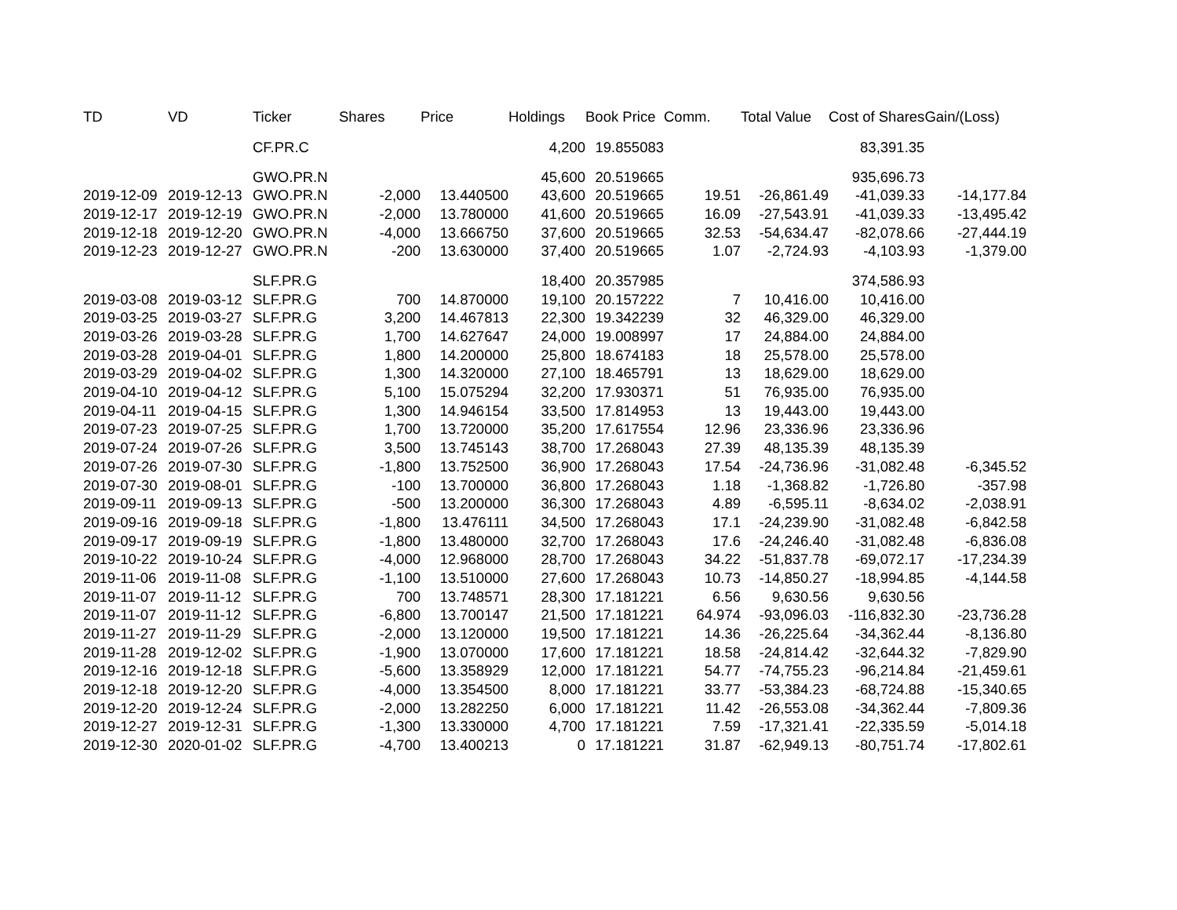| TD | VD | Ticker | Shares | Price | Holdings | Book Price | Comm. | Total Value | Cost of Shares | Gain/(Loss) |
| --- | --- | --- | --- | --- | --- | --- | --- | --- | --- | --- |
| | | CF.PR.C | | | 4,200 | 19.855083 | | | 83,391.35 | |
| | | GWO.PR.N | | | 45,600 | 20.519665 | | | 935,696.73 | |
| 2019-12-09 | 2019-12-13 | GWO.PR.N | -2,000 | 13.440500 | 43,600 | 20.519665 | 19.51 | -26,861.49 | -41,039.33 | -14,177.84 |
| 2019-12-17 | 2019-12-19 | GWO.PR.N | -2,000 | 13.780000 | 41,600 | 20.519665 | 16.09 | -27,543.91 | -41,039.33 | -13,495.42 |
| 2019-12-18 | 2019-12-20 | GWO.PR.N | -4,000 | 13.666750 | 37,600 | 20.519665 | 32.53 | -54,634.47 | -82,078.66 | -27,444.19 |
| 2019-12-23 | 2019-12-27 | GWO.PR.N | -200 | 13.630000 | 37,400 | 20.519665 | 1.07 | -2,724.93 | -4,103.93 | -1,379.00 |
| | | SLF.PR.G | | | 18,400 | 20.357985 | | | 374,586.93 | |
| 2019-03-08 | 2019-03-12 | SLF.PR.G | 700 | 14.870000 | 19,100 | 20.157222 | 7 | 10,416.00 | 10,416.00 | |
| 2019-03-25 | 2019-03-27 | SLF.PR.G | 3,200 | 14.467813 | 22,300 | 19.342239 | 32 | 46,329.00 | 46,329.00 | |
| 2019-03-26 | 2019-03-28 | SLF.PR.G | 1,700 | 14.627647 | 24,000 | 19.008997 | 17 | 24,884.00 | 24,884.00 | |
| 2019-03-28 | 2019-04-01 | SLF.PR.G | 1,800 | 14.200000 | 25,800 | 18.674183 | 18 | 25,578.00 | 25,578.00 | |
| 2019-03-29 | 2019-04-02 | SLF.PR.G | 1,300 | 14.320000 | 27,100 | 18.465791 | 13 | 18,629.00 | 18,629.00 | |
| 2019-04-10 | 2019-04-12 | SLF.PR.G | 5,100 | 15.075294 | 32,200 | 17.930371 | 51 | 76,935.00 | 76,935.00 | |
| 2019-04-11 | 2019-04-15 | SLF.PR.G | 1,300 | 14.946154 | 33,500 | 17.814953 | 13 | 19,443.00 | 19,443.00 | |
| 2019-07-23 | 2019-07-25 | SLF.PR.G | 1,700 | 13.720000 | 35,200 | 17.617554 | 12.96 | 23,336.96 | 23,336.96 | |
| 2019-07-24 | 2019-07-26 | SLF.PR.G | 3,500 | 13.745143 | 38,700 | 17.268043 | 27.39 | 48,135.39 | 48,135.39 | |
| 2019-07-26 | 2019-07-30 | SLF.PR.G | -1,800 | 13.752500 | 36,900 | 17.268043 | 17.54 | -24,736.96 | -31,082.48 | -6,345.52 |
| 2019-07-30 | 2019-08-01 | SLF.PR.G | -100 | 13.700000 | 36,800 | 17.268043 | 1.18 | -1,368.82 | -1,726.80 | -357.98 |
| 2019-09-11 | 2019-09-13 | SLF.PR.G | -500 | 13.200000 | 36,300 | 17.268043 | 4.89 | -6,595.11 | -8,634.02 | -2,038.91 |
| 2019-09-16 | 2019-09-18 | SLF.PR.G | -1,800 | 13.476111 | 34,500 | 17.268043 | 17.1 | -24,239.90 | -31,082.48 | -6,842.58 |
| 2019-09-17 | 2019-09-19 | SLF.PR.G | -1,800 | 13.480000 | 32,700 | 17.268043 | 17.6 | -24,246.40 | -31,082.48 | -6,836.08 |
| 2019-10-22 | 2019-10-24 | SLF.PR.G | -4,000 | 12.968000 | 28,700 | 17.268043 | 34.22 | -51,837.78 | -69,072.17 | -17,234.39 |
| 2019-11-06 | 2019-11-08 | SLF.PR.G | -1,100 | 13.510000 | 27,600 | 17.268043 | 10.73 | -14,850.27 | -18,994.85 | -4,144.58 |
| 2019-11-07 | 2019-11-12 | SLF.PR.G | 700 | 13.748571 | 28,300 | 17.181221 | 6.56 | 9,630.56 | 9,630.56 | |
| 2019-11-07 | 2019-11-12 | SLF.PR.G | -6,800 | 13.700147 | 21,500 | 17.181221 | 64.974 | -93,096.03 | -116,832.30 | -23,736.28 |
| 2019-11-27 | 2019-11-29 | SLF.PR.G | -2,000 | 13.120000 | 19,500 | 17.181221 | 14.36 | -26,225.64 | -34,362.44 | -8,136.80 |
| 2019-11-28 | 2019-12-02 | SLF.PR.G | -1,900 | 13.070000 | 17,600 | 17.181221 | 18.58 | -24,814.42 | -32,644.32 | -7,829.90 |
| 2019-12-16 | 2019-12-18 | SLF.PR.G | -5,600 | 13.358929 | 12,000 | 17.181221 | 54.77 | -74,755.23 | -96,214.84 | -21,459.61 |
| 2019-12-18 | 2019-12-20 | SLF.PR.G | -4,000 | 13.354500 | 8,000 | 17.181221 | 33.77 | -53,384.23 | -68,724.88 | -15,340.65 |
| 2019-12-20 | 2019-12-24 | SLF.PR.G | -2,000 | 13.282250 | 6,000 | 17.181221 | 11.42 | -26,553.08 | -34,362.44 | -7,809.36 |
| 2019-12-27 | 2019-12-31 | SLF.PR.G | -1,300 | 13.330000 | 4,700 | 17.181221 | 7.59 | -17,321.41 | -22,335.59 | -5,014.18 |
| 2019-12-30 | 2020-01-02 | SLF.PR.G | -4,700 | 13.400213 | 0 | 17.181221 | 31.87 | -62,949.13 | -80,751.74 | -17,802.61 |